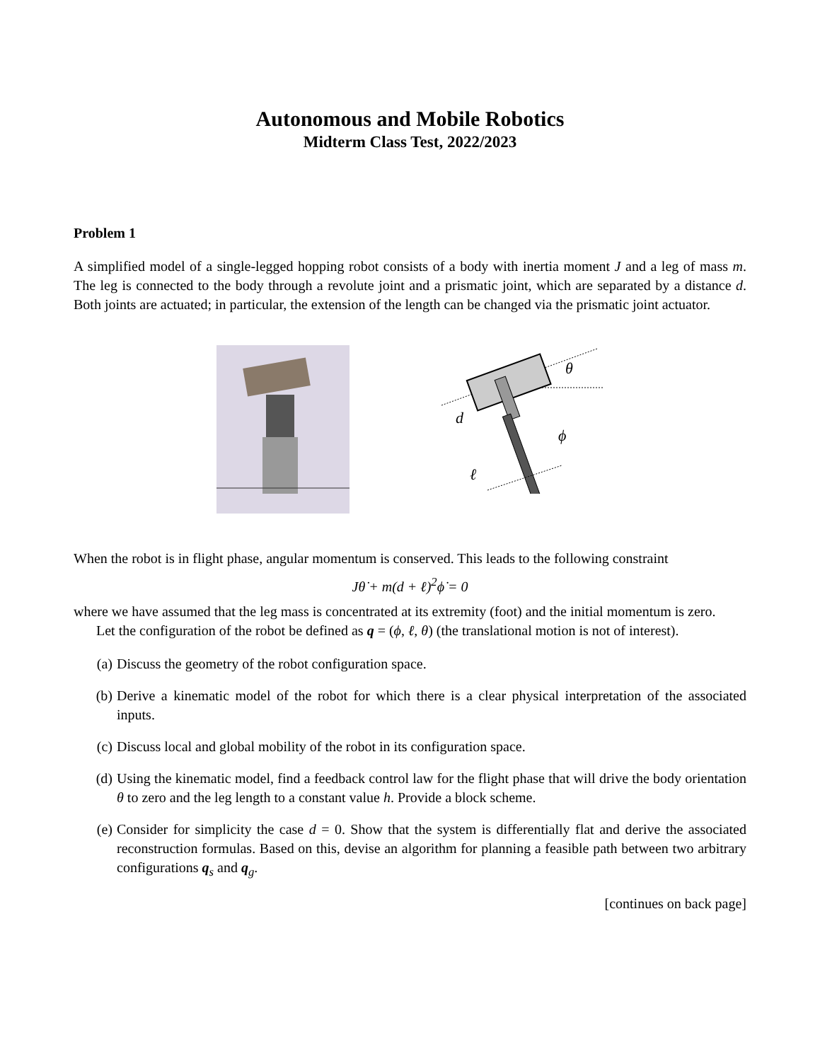Autonomous and Mobile Robotics
Midterm Class Test, 2022/2023
Problem 1
A simplified model of a single-legged hopping robot consists of a body with inertia moment J and a leg of mass m. The leg is connected to the body through a revolute joint and a prismatic joint, which are separated by a distance d. Both joints are actuated; in particular, the extension of the length can be changed via the prismatic joint actuator.
d
ℓ
θ
ϕ
When the robot is in flight phase, angular momentum is conserved. This leads to the following constraint
Jθ̇ + m(d + ℓ)<sup>2</sup>ϕ̇ = 0
where we have assumed that the leg mass is concentrated at its extremity (foot) and the initial momentum is zero.
Let the configuration of the robot be defined as q = (ϕ, ℓ, θ) (the translational motion is not of interest).
(a) Discuss the geometry of the robot configuration space.
(b) Derive a kinematic model of the robot for which there is a clear physical interpretation of the associated inputs.
(c) Discuss local and global mobility of the robot in its configuration space.
(d) Using the kinematic model, find a feedback control law for the flight phase that will drive the body orientation θ to zero and the leg length to a constant value h. Provide a block scheme.
(e) Consider for simplicity the case d = 0. Show that the system is differentially flat and derive the associated reconstruction formulas. Based on this, devise an algorithm for planning a feasible path between two arbitrary configurations q<sub>s</sub> and q<sub>g</sub>.
[continues on back page]